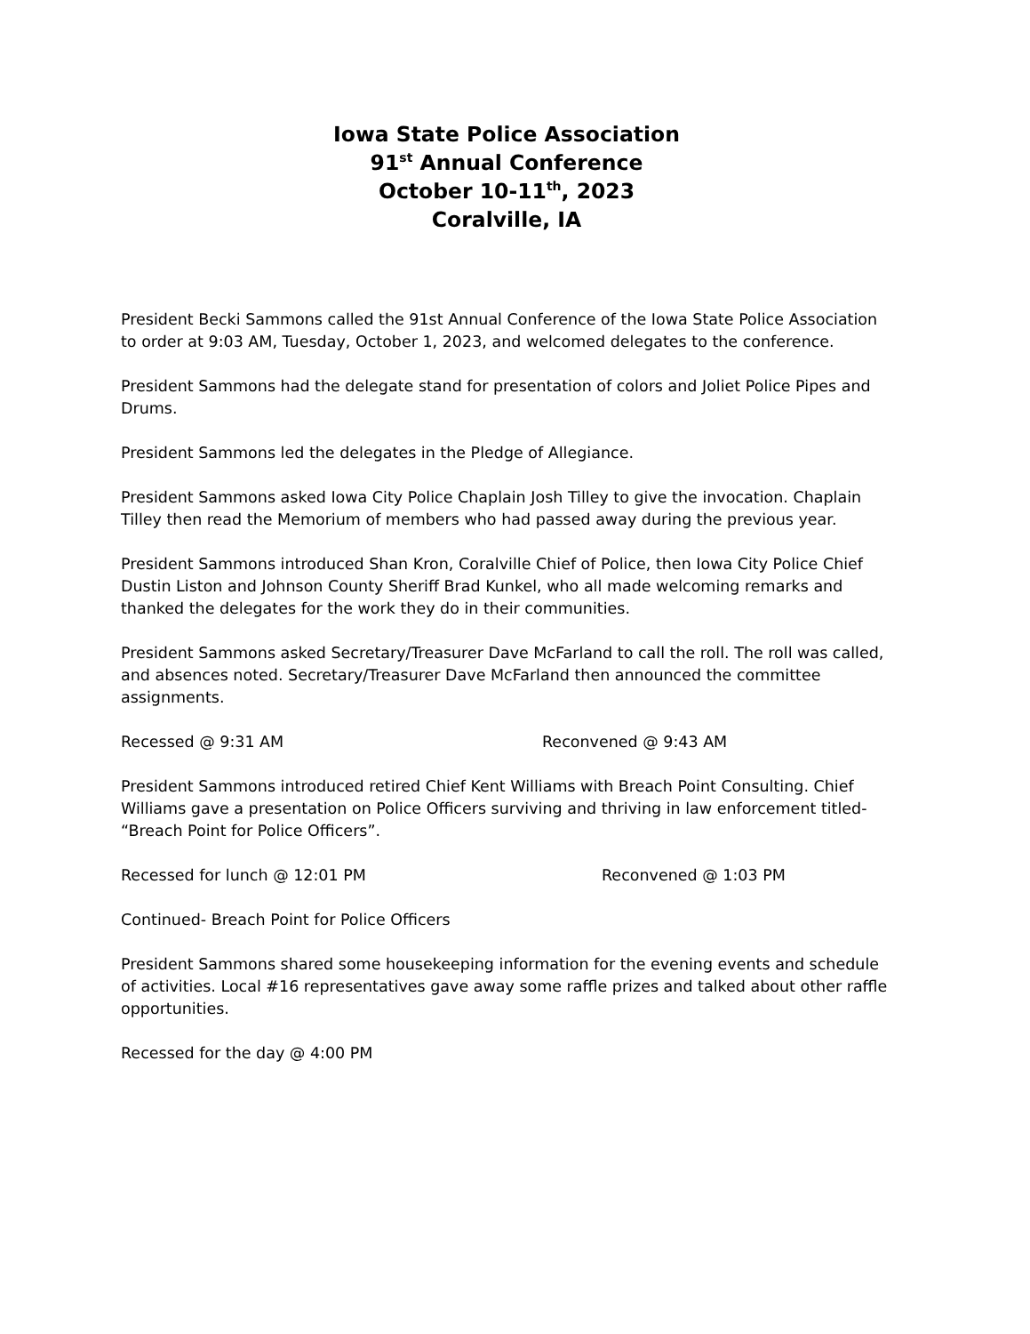Iowa State Police Association
91<sup>st</sup> Annual Conference
October 10-11<sup>th</sup>, 2023
Coralville, IA
President Becki Sammons called the 91st Annual Conference of the Iowa State Police Association to order at 9:03 AM, Tuesday, October 1, 2023, and welcomed delegates to the conference.
President Sammons had the delegate stand for presentation of colors and Joliet Police Pipes and Drums.
President Sammons led the delegates in the Pledge of Allegiance.
President Sammons asked Iowa City Police Chaplain Josh Tilley to give the invocation. Chaplain Tilley then read the Memorium of members who had passed away during the previous year.
President Sammons introduced Shan Kron, Coralville Chief of Police, then Iowa City Police Chief Dustin Liston and Johnson County Sheriff Brad Kunkel, who all made welcoming remarks and thanked the delegates for the work they do in their communities.
President Sammons asked Secretary/Treasurer Dave McFarland to call the roll. The roll was called, and absences noted. Secretary/Treasurer Dave McFarland then announced the committee assignments.
Recessed @ 9:31 AM Reconvened @ 9:43 AM
President Sammons introduced retired Chief Kent Williams with Breach Point Consulting. Chief Williams gave a presentation on Police Officers surviving and thriving in law enforcement titled- “Breach Point for Police Officers”.
Recessed for lunch @ 12:01 PM Reconvened @ 1:03 PM
Continued- Breach Point for Police Officers
President Sammons shared some housekeeping information for the evening events and schedule of activities. Local #16 representatives gave away some raffle prizes and talked about other raffle opportunities.
Recessed for the day @ 4:00 PM